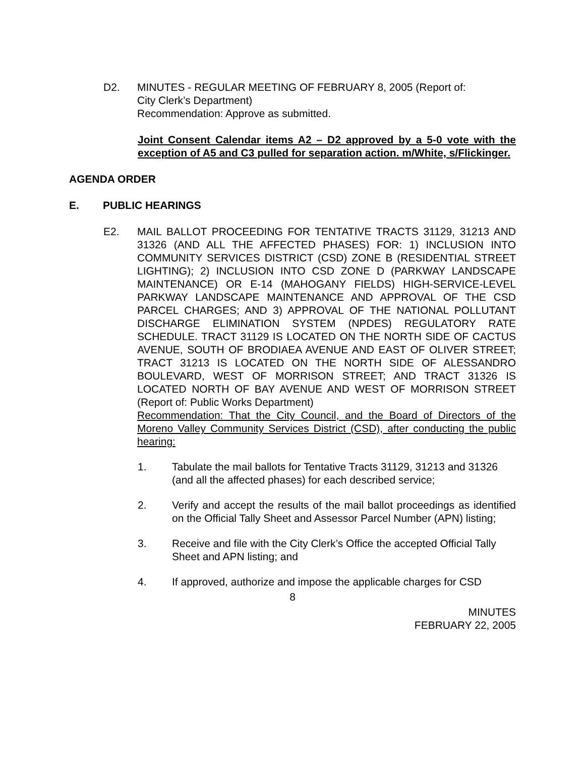D2. MINUTES - REGULAR MEETING OF FEBRUARY 8, 2005 (Report of:
City Clerk’s Department)
Recommendation: Approve as submitted.
Joint Consent Calendar items A2 – D2 approved by a 5-0 vote with the exception of A5 and C3 pulled for separation action. m/White, s/Flickinger.
AGENDA ORDER
E. PUBLIC HEARINGS
E2. MAIL BALLOT PROCEEDING FOR TENTATIVE TRACTS 31129, 31213 AND 31326 (AND ALL THE AFFECTED PHASES) FOR: 1) INCLUSION INTO COMMUNITY SERVICES DISTRICT (CSD) ZONE B (RESIDENTIAL STREET LIGHTING); 2) INCLUSION INTO CSD ZONE D (PARKWAY LANDSCAPE MAINTENANCE) OR E-14 (MAHOGANY FIELDS) HIGH-SERVICE-LEVEL PARKWAY LANDSCAPE MAINTENANCE AND APPROVAL OF THE CSD PARCEL CHARGES; AND 3) APPROVAL OF THE NATIONAL POLLUTANT DISCHARGE ELIMINATION SYSTEM (NPDES) REGULATORY RATE SCHEDULE. TRACT 31129 IS LOCATED ON THE NORTH SIDE OF CACTUS AVENUE, SOUTH OF BRODIAEA AVENUE AND EAST OF OLIVER STREET; TRACT 31213 IS LOCATED ON THE NORTH SIDE OF ALESSANDRO BOULEVARD, WEST OF MORRISON STREET; AND TRACT 31326 IS LOCATED NORTH OF BAY AVENUE AND WEST OF MORRISON STREET (Report of: Public Works Department)
Recommendation: That the City Council, and the Board of Directors of the Moreno Valley Community Services District (CSD), after conducting the public hearing:
1. Tabulate the mail ballots for Tentative Tracts 31129, 31213 and 31326 (and all the affected phases) for each described service;
2. Verify and accept the results of the mail ballot proceedings as identified on the Official Tally Sheet and Assessor Parcel Number (APN) listing;
3. Receive and file with the City Clerk’s Office the accepted Official Tally Sheet and APN listing; and
4. If approved, authorize and impose the applicable charges for CSD
8
MINUTES
FEBRUARY 22, 2005